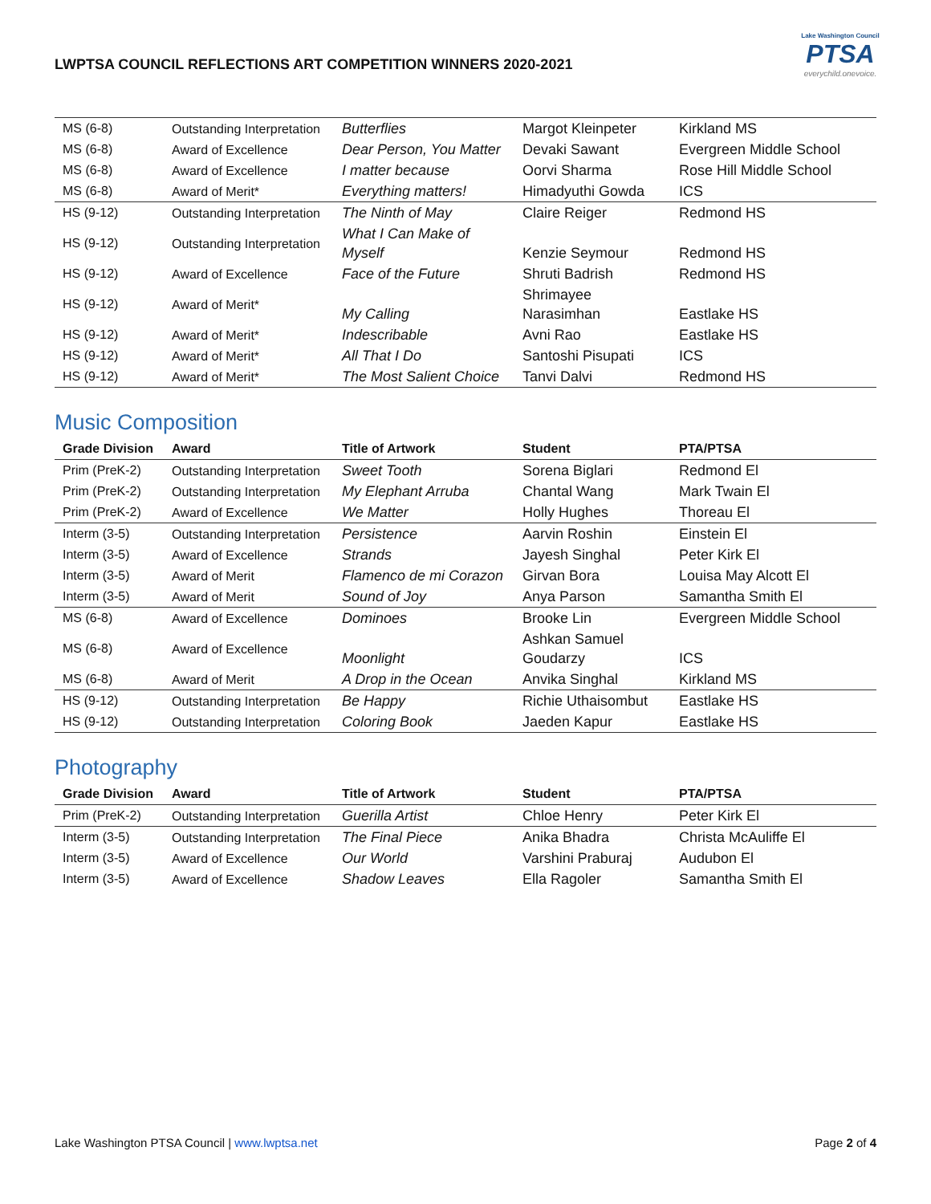LWPTSA COUNCIL REFLECTIONS ART COMPETITION WINNERS 2020-2021
Lake Washington Council
PTSA
everychild.onevoice.
| MS (6-8) | Outstanding Interpretation | Butterflies | Margot Kleinpeter | Kirkland MS |
| MS (6-8) | Award of Excellence | Dear Person, You Matter | Devaki Sawant | Evergreen Middle School |
| MS (6-8) | Award of Excellence | I matter because | Oorvi Sharma | Rose Hill Middle School |
| MS (6-8) | Award of Merit* | Everything matters! | Himadyuthi Gowda | ICS |
| HS (9-12) | Outstanding Interpretation | The Ninth of May | Claire Reiger | Redmond HS |
| HS (9-12) | Outstanding Interpretation | What I Can Make of Myself | Kenzie Seymour | Redmond HS |
| HS (9-12) | Award of Excellence | Face of the Future | Shruti Badrish | Redmond HS |
| HS (9-12) | Award of Merit* | My Calling | Shrimayee Narasimhan | Eastlake HS |
| HS (9-12) | Award of Merit* | Indescribable | Avni Rao | Eastlake HS |
| HS (9-12) | Award of Merit* | All That I Do | Santoshi Pisupati | ICS |
| HS (9-12) | Award of Merit* | The Most Salient Choice | Tanvi Dalvi | Redmond HS |
Music Composition
| Grade Division | Award | Title of Artwork | Student | PTA/PTSA |
| --- | --- | --- | --- | --- |
| Prim (PreK-2) | Outstanding Interpretation | Sweet Tooth | Sorena Biglari | Redmond El |
| Prim (PreK-2) | Outstanding Interpretation | My Elephant Arruba | Chantal Wang | Mark Twain El |
| Prim (PreK-2) | Award of Excellence | We Matter | Holly Hughes | Thoreau El |
| Interm (3-5) | Outstanding Interpretation | Persistence | Aarvin Roshin | Einstein El |
| Interm (3-5) | Award of Excellence | Strands | Jayesh Singhal | Peter Kirk El |
| Interm (3-5) | Award of Merit | Flamenco de mi Corazon | Girvan Bora | Louisa May Alcott El |
| Interm (3-5) | Award of Merit | Sound of Joy | Anya Parson | Samantha Smith El |
| MS (6-8) | Award of Excellence | Dominoes | Brooke Lin | Evergreen Middle School |
| MS (6-8) | Award of Excellence | Moonlight | Ashkan Samuel Goudarzy | ICS |
| MS (6-8) | Award of Merit | A Drop in the Ocean | Anvika Singhal | Kirkland MS |
| HS (9-12) | Outstanding Interpretation | Be Happy | Richie Uthaisombut | Eastlake HS |
| HS (9-12) | Outstanding Interpretation | Coloring Book | Jaeden Kapur | Eastlake HS |
Photography
| Grade Division | Award | Title of Artwork | Student | PTA/PTSA |
| --- | --- | --- | --- | --- |
| Prim (PreK-2) | Outstanding Interpretation | Guerilla Artist | Chloe Henry | Peter Kirk El |
| Interm (3-5) | Outstanding Interpretation | The Final Piece | Anika Bhadra | Christa McAuliffe El |
| Interm (3-5) | Award of Excellence | Our World | Varshini Praburaj | Audubon El |
| Interm (3-5) | Award of Excellence | Shadow Leaves | Ella Ragoler | Samantha Smith El |
Lake Washington PTSA Council | www.lwptsa.net Page 2 of 4